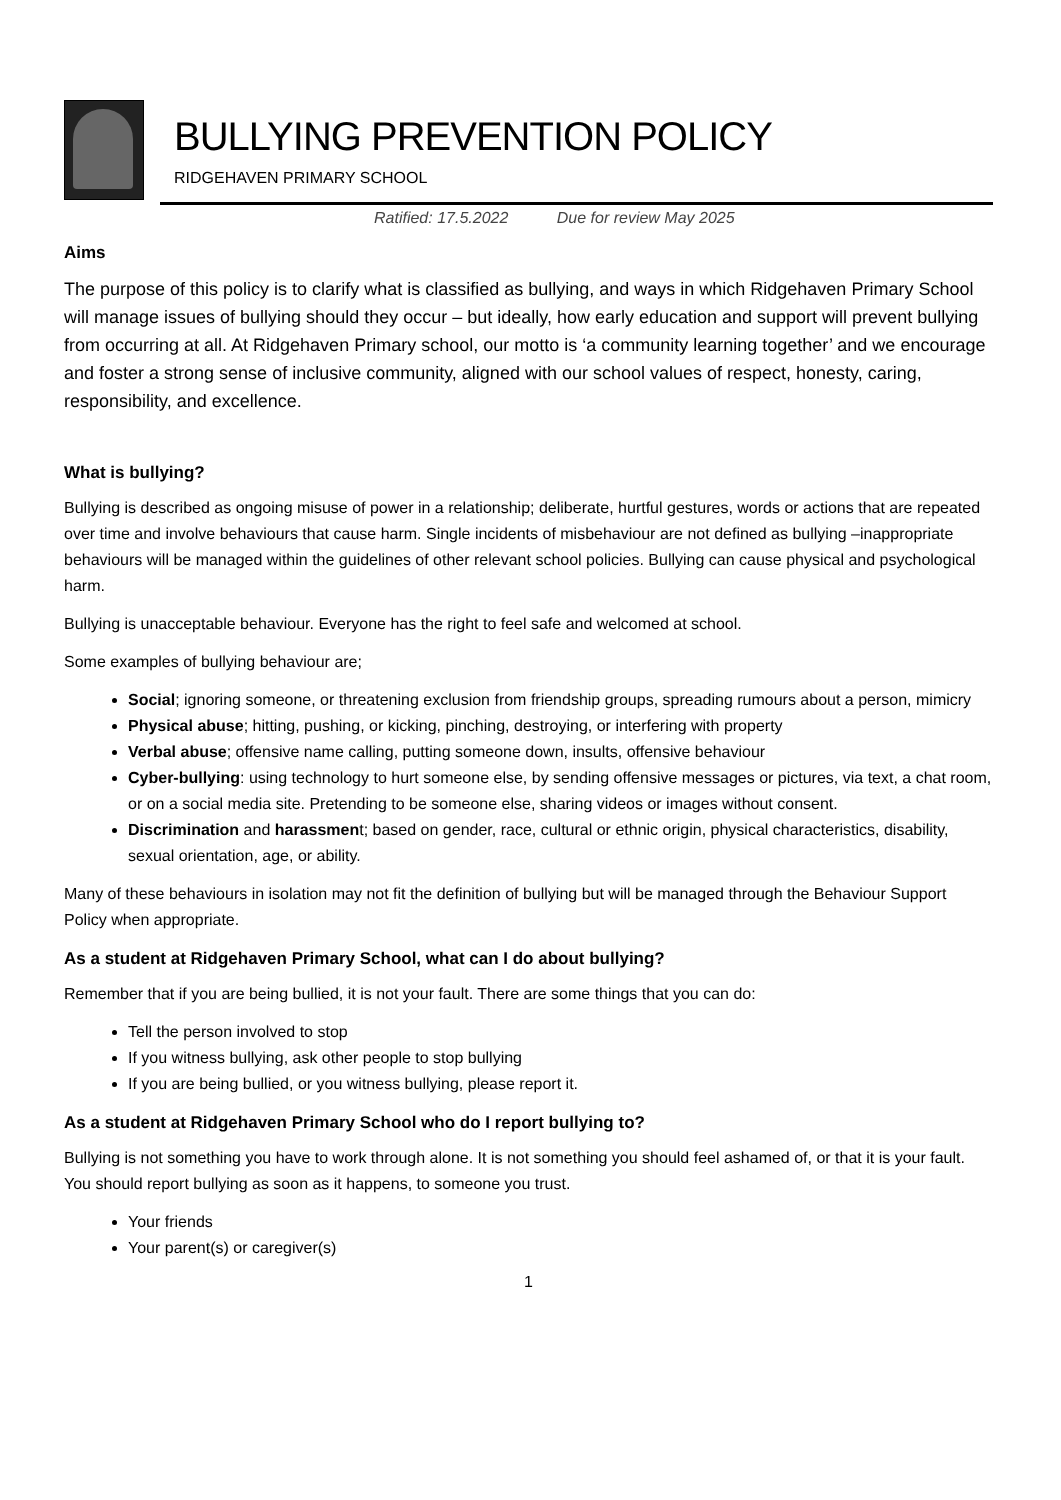BULLYING PREVENTION POLICY
RIDGEHAVEN PRIMARY SCHOOL
Ratified: 17.5.2022 Due for review May 2025
Aims
The purpose of this policy is to clarify what is classified as bullying, and ways in which Ridgehaven Primary School will manage issues of bullying should they occur – but ideally, how early education and support will prevent bullying from occurring at all. At Ridgehaven Primary school, our motto is ‘a community learning together’ and we encourage and foster a strong sense of inclusive community, aligned with our school values of respect, honesty, caring, responsibility, and excellence.
What is bullying?
Bullying is described as ongoing misuse of power in a relationship; deliberate, hurtful gestures, words or actions that are repeated over time and involve behaviours that cause harm. Single incidents of misbehaviour are not defined as bullying –inappropriate behaviours will be managed within the guidelines of other relevant school policies. Bullying can cause physical and psychological harm.
Bullying is unacceptable behaviour. Everyone has the right to feel safe and welcomed at school.
Some examples of bullying behaviour are;
Social; ignoring someone, or threatening exclusion from friendship groups, spreading rumours about a person, mimicry
Physical abuse; hitting, pushing, or kicking, pinching, destroying, or interfering with property
Verbal abuse; offensive name calling, putting someone down, insults, offensive behaviour
Cyber-bullying: using technology to hurt someone else, by sending offensive messages or pictures, via text, a chat room, or on a social media site. Pretending to be someone else, sharing videos or images without consent.
Discrimination and harassment; based on gender, race, cultural or ethnic origin, physical characteristics, disability, sexual orientation, age, or ability.
Many of these behaviours in isolation may not fit the definition of bullying but will be managed through the Behaviour Support Policy when appropriate.
As a student at Ridgehaven Primary School, what can I do about bullying?
Remember that if you are being bullied, it is not your fault. There are some things that you can do:
Tell the person involved to stop
If you witness bullying, ask other people to stop bullying
If you are being bullied, or you witness bullying, please report it.
As a student at Ridgehaven Primary School who do I report bullying to?
Bullying is not something you have to work through alone. It is not something you should feel ashamed of, or that it is your fault. You should report bullying as soon as it happens, to someone you trust.
Your friends
Your parent(s) or caregiver(s)
1